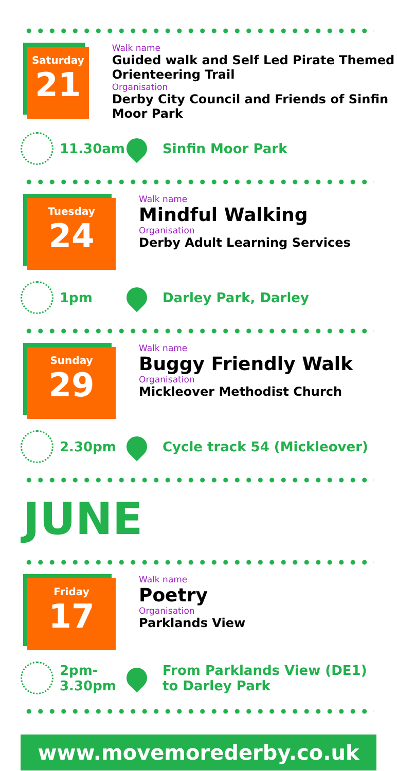Saturday
21
Walk name
Guided walk and Self Led Pirate Themed Orienteering Trail
Organisation
Derby City Council and Friends of Sinfin Moor Park
11.30am Sinfin Moor Park
Tuesday
24
Walk name
Mindful Walking
Organisation
Derby Adult Learning Services
1pm Darley Park, Darley
Sunday
29
Walk name
Buggy Friendly Walk
Organisation
Mickleover Methodist Church
2.30pm Cycle track 54 (Mickleover)
JUNE
Friday
17
Walk name
Poetry
Organisation
Parklands View
2pm-
3.30pm
From Parklands View (DE1)
to Darley Park
www.movemorederby.co.uk